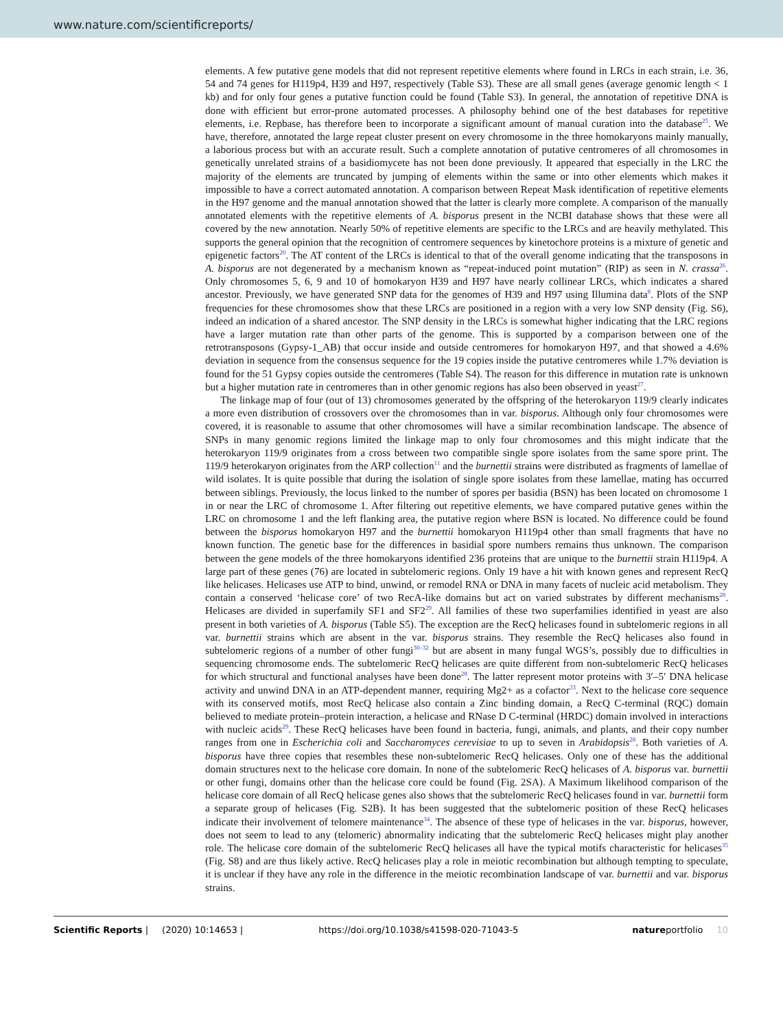www.nature.com/scientificreports/
elements. A few putative gene models that did not represent repetitive elements where found in LRCs in each strain, i.e. 36, 54 and 74 genes for H119p4, H39 and H97, respectively (Table S3). These are all small genes (average genomic length < 1 kb) and for only four genes a putative function could be found (Table S3). In general, the annotation of repetitive DNA is done with efficient but error-prone automated processes. A philosophy behind one of the best databases for repetitive elements, i.e. Repbase, has therefore been to incorporate a significant amount of manual curation into the database<sup>25</sup>. We have, therefore, annotated the large repeat cluster present on every chromosome in the three homokaryons mainly manually, a laborious process but with an accurate result. Such a complete annotation of putative centromeres of all chromosomes in genetically unrelated strains of a basidiomycete has not been done previously. It appeared that especially in the LRC the majority of the elements are truncated by jumping of elements within the same or into other elements which makes it impossible to have a correct automated annotation. A comparison between Repeat Mask identification of repetitive elements in the H97 genome and the manual annotation showed that the latter is clearly more complete. A comparison of the manually annotated elements with the repetitive elements of A. bisporus present in the NCBI database shows that these were all covered by the new annotation. Nearly 50% of repetitive elements are specific to the LRCs and are heavily methylated. This supports the general opinion that the recognition of centromere sequences by kinetochore proteins is a mixture of genetic and epigenetic factors<sup>20</sup>. The AT content of the LRCs is identical to that of the overall genome indicating that the transposons in A. bisporus are not degenerated by a mechanism known as “repeat-induced point mutation” (RIP) as seen in N. crassa<sup>26</sup>. Only chromosomes 5, 6, 9 and 10 of homokaryon H39 and H97 have nearly collinear LRCs, which indicates a shared ancestor. Previously, we have generated SNP data for the genomes of H39 and H97 using Illumina data<sup>8</sup>. Plots of the SNP frequencies for these chromosomes show that these LRCs are positioned in a region with a very low SNP density (Fig. S6), indeed an indication of a shared ancestor. The SNP density in the LRCs is somewhat higher indicating that the LRC regions have a larger mutation rate than other parts of the genome. This is supported by a comparison between one of the retrotransposons (Gypsy-1_AB) that occur inside and outside centromeres for homokaryon H97, and that showed a 4.6% deviation in sequence from the consensus sequence for the 19 copies inside the putative centromeres while 1.7% deviation is found for the 51 Gypsy copies outside the centromeres (Table S4). The reason for this difference in mutation rate is unknown but a higher mutation rate in centromeres than in other genomic regions has also been observed in yeast<sup>27</sup>.
The linkage map of four (out of 13) chromosomes generated by the offspring of the heterokaryon 119/9 clearly indicates a more even distribution of crossovers over the chromosomes than in var. bisporus. Although only four chromosomes were covered, it is reasonable to assume that other chromosomes will have a similar recombination landscape. The absence of SNPs in many genomic regions limited the linkage map to only four chromosomes and this might indicate that the heterokaryon 119/9 originates from a cross between two compatible single spore isolates from the same spore print. The 119/9 heterokaryon originates from the ARP collection<sup>11</sup> and the burnettii strains were distributed as fragments of lamellae of wild isolates. It is quite possible that during the isolation of single spore isolates from these lamellae, mating has occurred between siblings. Previously, the locus linked to the number of spores per basidia (BSN) has been located on chromosome 1 in or near the LRC of chromosome 1. After filtering out repetitive elements, we have compared putative genes within the LRC on chromosome 1 and the left flanking area, the putative region where BSN is located. No difference could be found between the bisporus homokaryon H97 and the burnettii homokaryon H119p4 other than small fragments that have no known function. The genetic base for the differences in basidial spore numbers remains thus unknown. The comparison between the gene models of the three homokaryons identified 236 proteins that are unique to the burnettii strain H119p4. A large part of these genes (76) are located in subtelomeric regions. Only 19 have a hit with known genes and represent RecQ like helicases. Helicases use ATP to bind, unwind, or remodel RNA or DNA in many facets of nucleic acid metabolism. They contain a conserved ‘helicase core’ of two RecA-like domains but act on varied substrates by different mechanisms<sup>28</sup>. Helicases are divided in superfamily SF1 and SF2<sup>29</sup>. All families of these two superfamilies identified in yeast are also present in both varieties of A. bisporus (Table S5). The exception are the RecQ helicases found in subtelomeric regions in all var. burnettii strains which are absent in the var. bisporus strains. They resemble the RecQ helicases also found in subtelomeric regions of a number of other fungi<sup>30–32</sup> but are absent in many fungal WGS’s, possibly due to difficulties in sequencing chromosome ends. The subtelomeric RecQ helicases are quite different from non-subtelomeric RecQ helicases for which structural and functional analyses have been done<sup>28</sup>. The latter represent motor proteins with 3′–5′ DNA helicase activity and unwind DNA in an ATP-dependent manner, requiring Mg2+ as a cofactor<sup>33</sup>. Next to the helicase core sequence with its conserved motifs, most RecQ helicase also contain a Zinc binding domain, a RecQ C-terminal (RQC) domain believed to mediate protein–protein interaction, a helicase and RNase D C-terminal (HRDC) domain involved in interactions with nucleic acids<sup>29</sup>. These RecQ helicases have been found in bacteria, fungi, animals, and plants, and their copy number ranges from one in Escherichia coli and Saccharomyces cerevisiae to up to seven in Arabidopsis<sup>28</sup>. Both varieties of A. bisporus have three copies that resembles these non-subtelomeric RecQ helicases. Only one of these has the additional domain structures next to the helicase core domain. In none of the subtelomeric RecQ helicases of A. bisporus var. burnettii or other fungi, domains other than the helicase core could be found (Fig. 2SA). A Maximum likelihood comparison of the helicase core domain of all RecQ helicase genes also shows that the subtelomeric RecQ helicases found in var. burnettii form a separate group of helicases (Fig. S2B). It has been suggested that the subtelomeric position of these RecQ helicases indicate their involvement of telomere maintenance<sup>34</sup>. The absence of these type of helicases in the var. bisporus, however, does not seem to lead to any (telomeric) abnormality indicating that the subtelomeric RecQ helicases might play another role. The helicase core domain of the subtelomeric RecQ helicases all have the typical motifs characteristic for helicases<sup>35</sup> (Fig. S8) and are thus likely active. RecQ helicases play a role in meiotic recombination but although tempting to speculate, it is unclear if they have any role in the difference in the meiotic recombination landscape of var. burnettii and var. bisporus strains.
Scientific Reports | (2020) 10:14653 | https://doi.org/10.1038/s41598-020-71043-5 natureportfolio 10